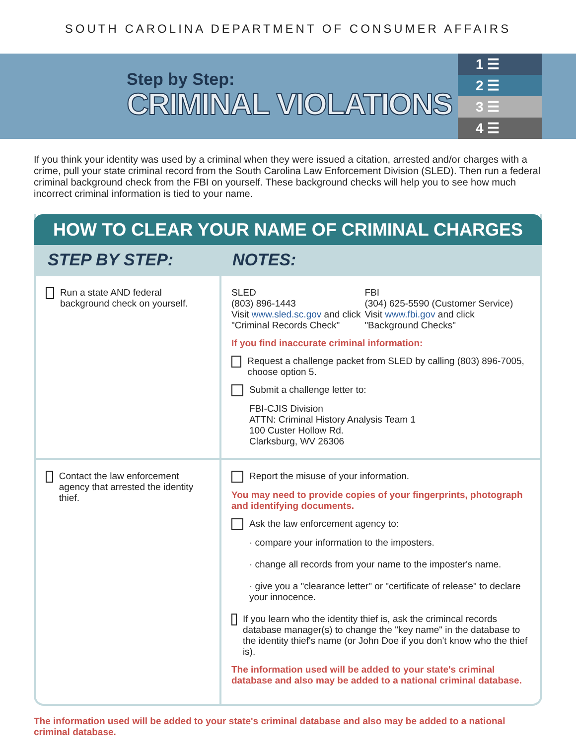SOUTH CAROLINA DEPARTMENT OF CONSUMER AFFAIRS
Step by Step:
CRIMINAL VIOLATIONS
1 ☰
2 ☰
3 ☰
4 ☰
If you think your identity was used by a criminal when they were issued a citation, arrested and/or charges with a crime, pull your state criminal record from the South Carolina Law Enforcement Division (SLED). Then run a federal criminal background check from the FBI on yourself. These background checks will help you to see how much incorrect criminal information is tied to your name.
HOW TO CLEAR YOUR NAME OF CRIMINAL CHARGES
| STEP BY STEP: | NOTES: |
| --- | --- |
| Run a state AND federal background check on yourself. | SLED (803) 896-1443 Visit www.sled.sc.gov and click "Criminal Records Check" FBI (304) 625-5590 (Customer Service) Visit www.fbi.gov and click "Background Checks" If you find inaccurate criminal information: Request a challenge packet from SLED by calling (803) 896-7005, choose option 5. Submit a challenge letter to: FBI-CJIS Division ATTN: Criminal History Analysis Team 1 100 Custer Hollow Rd. Clarksburg, WV 26306 |
| Contact the law enforcement agency that arrested the identity thief. | Report the misuse of your information. You may need to provide copies of your fingerprints, photograph and identifying documents. Ask the law enforcement agency to: · compare your information to the imposters. · change all records from your name to the imposter's name. · give you a "clearance letter" or "certificate of release" to declare your innocence. If you learn who the identity thief is, ask the crimincal records database manager(s) to change the "key name" in the database to the identity thief's name (or John Doe if you don't know who the thief is). The information used will be added to your state's criminal database and also may be added to a national criminal database. |
The information used will be added to your state's criminal database and also may be added to a national criminal database.